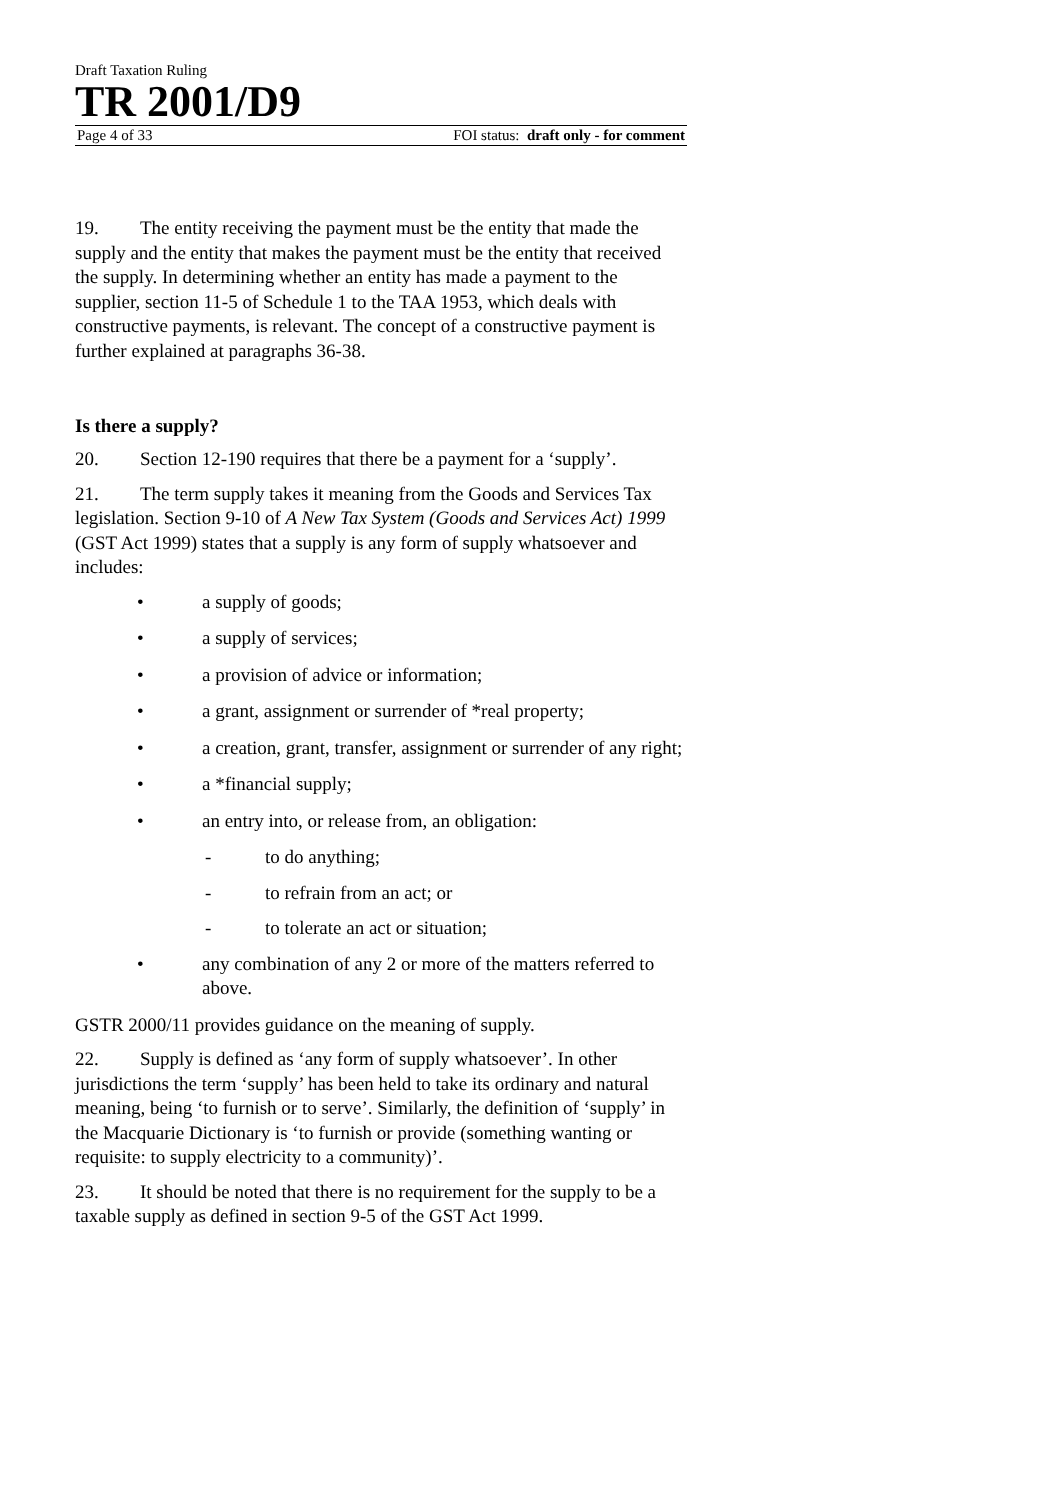Draft Taxation Ruling
TR 2001/D9
Page 4 of 33 FOI status: draft only - for comment
19. The entity receiving the payment must be the entity that made the supply and the entity that makes the payment must be the entity that received the supply. In determining whether an entity has made a payment to the supplier, section 11-5 of Schedule 1 to the TAA 1953, which deals with constructive payments, is relevant. The concept of a constructive payment is further explained at paragraphs 36-38.
Is there a supply?
20. Section 12-190 requires that there be a payment for a ‘supply’.
21. The term supply takes it meaning from the Goods and Services Tax legislation. Section 9-10 of A New Tax System (Goods and Services Act) 1999 (GST Act 1999) states that a supply is any form of supply whatsoever and includes:
• a supply of goods;
• a supply of services;
• a provision of advice or information;
• a grant, assignment or surrender of *real property;
• a creation, grant, transfer, assignment or surrender of any right;
• a *financial supply;
• an entry into, or release from, an obligation:
- to do anything;
- to refrain from an act; or
- to tolerate an act or situation;
• any combination of any 2 or more of the matters referred to above.
GSTR 2000/11 provides guidance on the meaning of supply.
22. Supply is defined as ‘any form of supply whatsoever’. In other jurisdictions the term ‘supply’ has been held to take its ordinary and natural meaning, being ‘to furnish or to serve’. Similarly, the definition of ‘supply’ in the Macquarie Dictionary is ‘to furnish or provide (something wanting or requisite: to supply electricity to a community)’.
23. It should be noted that there is no requirement for the supply to be a taxable supply as defined in section 9-5 of the GST Act 1999.